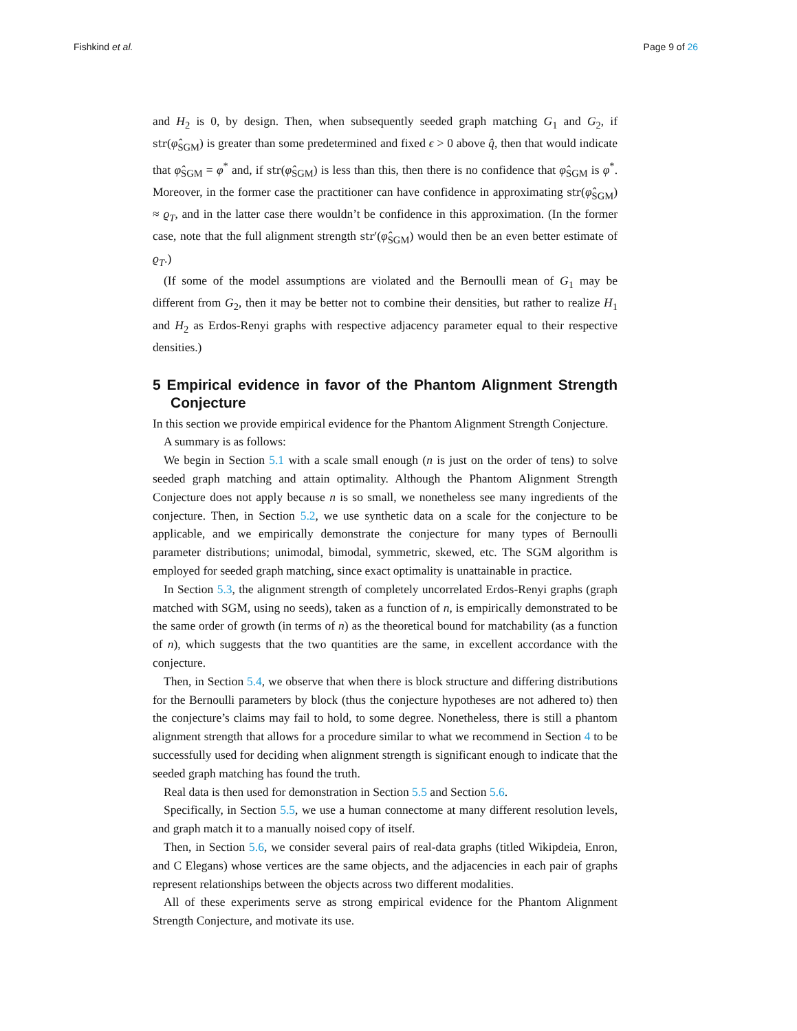Fishkind et al. Page 9 of 26
and H<sub>2</sub> is 0, by design. Then, when subsequently seeded graph matching G<sub>1</sub> and G<sub>2</sub>, if str(φ̂<sub>SGM</sub>) is greater than some predetermined and fixed ϵ > 0 above q̂, then that would indicate that φ̂<sub>SGM</sub> = φ<sup>*</sup> and, if str(φ̂<sub>SGM</sub>) is less than this, then there is no confidence that φ̂<sub>SGM</sub> is φ<sup>*</sup>. Moreover, in the former case the practitioner can have confidence in approximating str(φ̂<sub>SGM</sub>) ≈ ϱ<sub>T</sub>, and in the latter case there wouldn’t be confidence in this approximation. (In the former case, note that the full alignment strength str′(φ̂<sub>SGM</sub>) would then be an even better estimate of ϱ<sub>T</sub>.)
(If some of the model assumptions are violated and the Bernoulli mean of G<sub>1</sub> may be different from G<sub>2</sub>, then it may be better not to combine their densities, but rather to realize H<sub>1</sub> and H<sub>2</sub> as Erdos-Renyi graphs with respective adjacency parameter equal to their respective densities.)
5 Empirical evidence in favor of the Phantom Alignment Strength Conjecture
In this section we provide empirical evidence for the Phantom Alignment Strength Conjecture.
A summary is as follows:
We begin in Section 5.1 with a scale small enough (n is just on the order of tens) to solve seeded graph matching and attain optimality. Although the Phantom Alignment Strength Conjecture does not apply because n is so small, we nonetheless see many ingredients of the conjecture. Then, in Section 5.2, we use synthetic data on a scale for the conjecture to be applicable, and we empirically demonstrate the conjecture for many types of Bernoulli parameter distributions; unimodal, bimodal, symmetric, skewed, etc. The SGM algorithm is employed for seeded graph matching, since exact optimality is unattainable in practice.
In Section 5.3, the alignment strength of completely uncorrelated Erdos-Renyi graphs (graph matched with SGM, using no seeds), taken as a function of n, is empirically demonstrated to be the same order of growth (in terms of n) as the theoretical bound for matchability (as a function of n), which suggests that the two quantities are the same, in excellent accordance with the conjecture.
Then, in Section 5.4, we observe that when there is block structure and differing distributions for the Bernoulli parameters by block (thus the conjecture hypotheses are not adhered to) then the conjecture’s claims may fail to hold, to some degree. Nonetheless, there is still a phantom alignment strength that allows for a procedure similar to what we recommend in Section 4 to be successfully used for deciding when alignment strength is significant enough to indicate that the seeded graph matching has found the truth.
Real data is then used for demonstration in Section 5.5 and Section 5.6.
Specifically, in Section 5.5, we use a human connectome at many different resolution levels, and graph match it to a manually noised copy of itself.
Then, in Section 5.6, we consider several pairs of real-data graphs (titled Wikipdeia, Enron, and C Elegans) whose vertices are the same objects, and the adjacencies in each pair of graphs represent relationships between the objects across two different modalities.
All of these experiments serve as strong empirical evidence for the Phantom Alignment Strength Conjecture, and motivate its use.